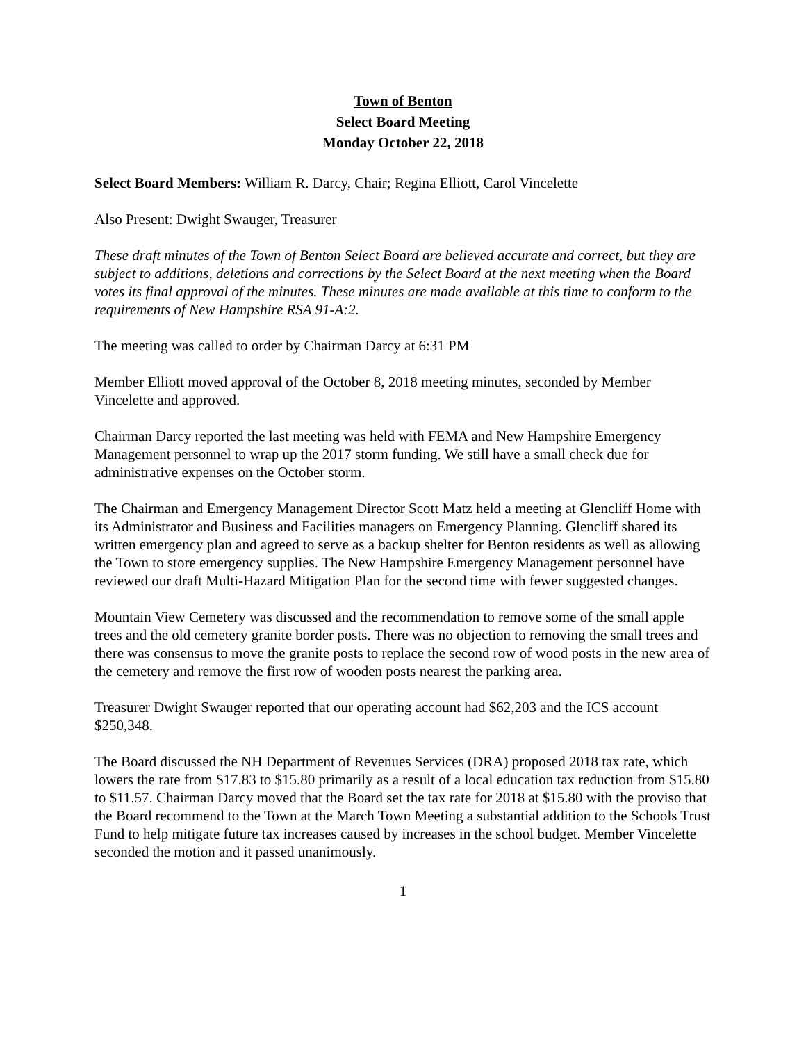Town of Benton
Select Board Meeting
Monday October 22, 2018
Select Board Members: William R. Darcy, Chair; Regina Elliott, Carol Vincelette
Also Present: Dwight Swauger, Treasurer
These draft minutes of the Town of Benton Select Board are believed accurate and correct, but they are subject to additions, deletions and corrections by the Select Board at the next meeting when the Board votes its final approval of the minutes. These minutes are made available at this time to conform to the requirements of New Hampshire RSA 91-A:2.
The meeting was called to order by Chairman Darcy at 6:31 PM
Member Elliott moved approval of the October 8, 2018 meeting minutes, seconded by Member Vincelette and approved.
Chairman Darcy reported the last meeting was held with FEMA and New Hampshire Emergency Management personnel to wrap up the 2017 storm funding. We still have a small check due for administrative expenses on the October storm.
The Chairman and Emergency Management Director Scott Matz held a meeting at Glencliff Home with its Administrator and Business and Facilities managers on Emergency Planning. Glencliff shared its written emergency plan and agreed to serve as a backup shelter for Benton residents as well as allowing the Town to store emergency supplies. The New Hampshire Emergency Management personnel have reviewed our draft Multi-Hazard Mitigation Plan for the second time with fewer suggested changes.
Mountain View Cemetery was discussed and the recommendation to remove some of the small apple trees and the old cemetery granite border posts. There was no objection to removing the small trees and there was consensus to move the granite posts to replace the second row of wood posts in the new area of the cemetery and remove the first row of wooden posts nearest the parking area.
Treasurer Dwight Swauger reported that our operating account had $62,203 and the ICS account $250,348.
The Board discussed the NH Department of Revenues Services (DRA) proposed 2018 tax rate, which lowers the rate from $17.83 to $15.80 primarily as a result of a local education tax reduction from $15.80 to $11.57. Chairman Darcy moved that the Board set the tax rate for 2018 at $15.80 with the proviso that the Board recommend to the Town at the March Town Meeting a substantial addition to the Schools Trust Fund to help mitigate future tax increases caused by increases in the school budget. Member Vincelette seconded the motion and it passed unanimously.
1